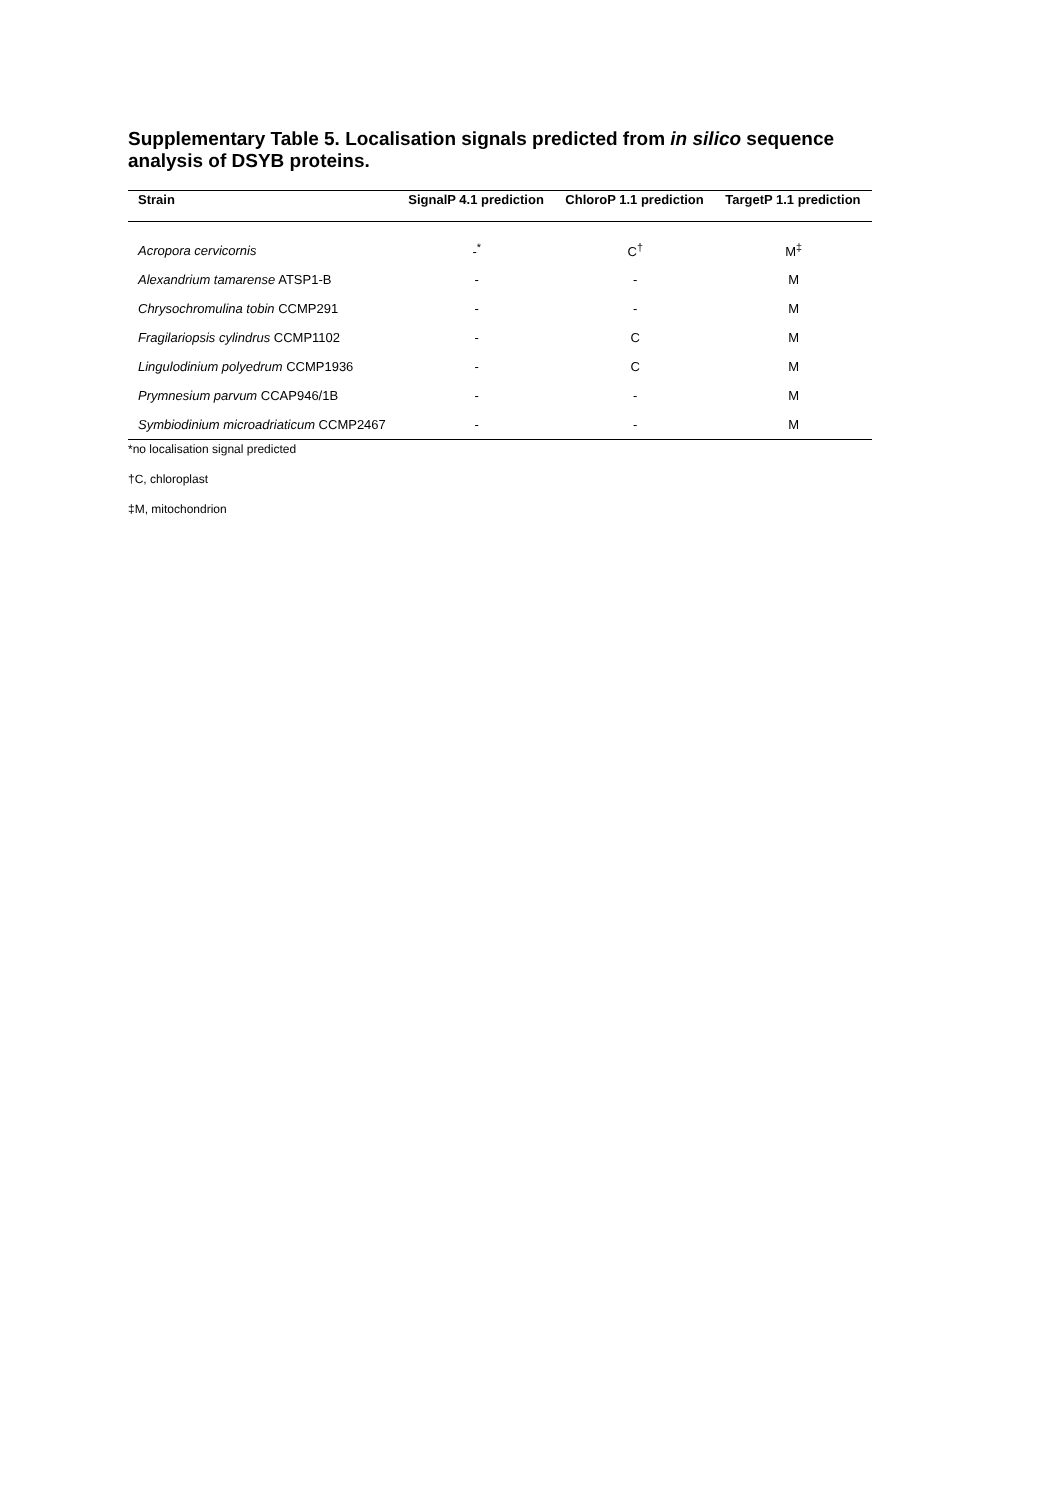Supplementary Table 5. Localisation signals predicted from in silico sequence analysis of DSYB proteins.
| Strain | SignalP 4.1 prediction | ChloroP 1.1 prediction | TargetP 1.1 prediction |
| --- | --- | --- | --- |
| Acropora cervicornis | -<sup>*</sup> | C<sup>†</sup> | M<sup>‡</sup> |
| Alexandrium tamarense ATSP1-B | - | - | M |
| Chrysochromulina tobin CCMP291 | - | - | M |
| Fragilariopsis cylindrus CCMP1102 | - | C | M |
| Lingulodinium polyedrum CCMP1936 | - | C | M |
| Prymnesium parvum CCAP946/1B | - | - | M |
| Symbiodinium microadriaticum CCMP2467 | - | - | M |
*no localisation signal predicted
†C, chloroplast
‡M, mitochondrion